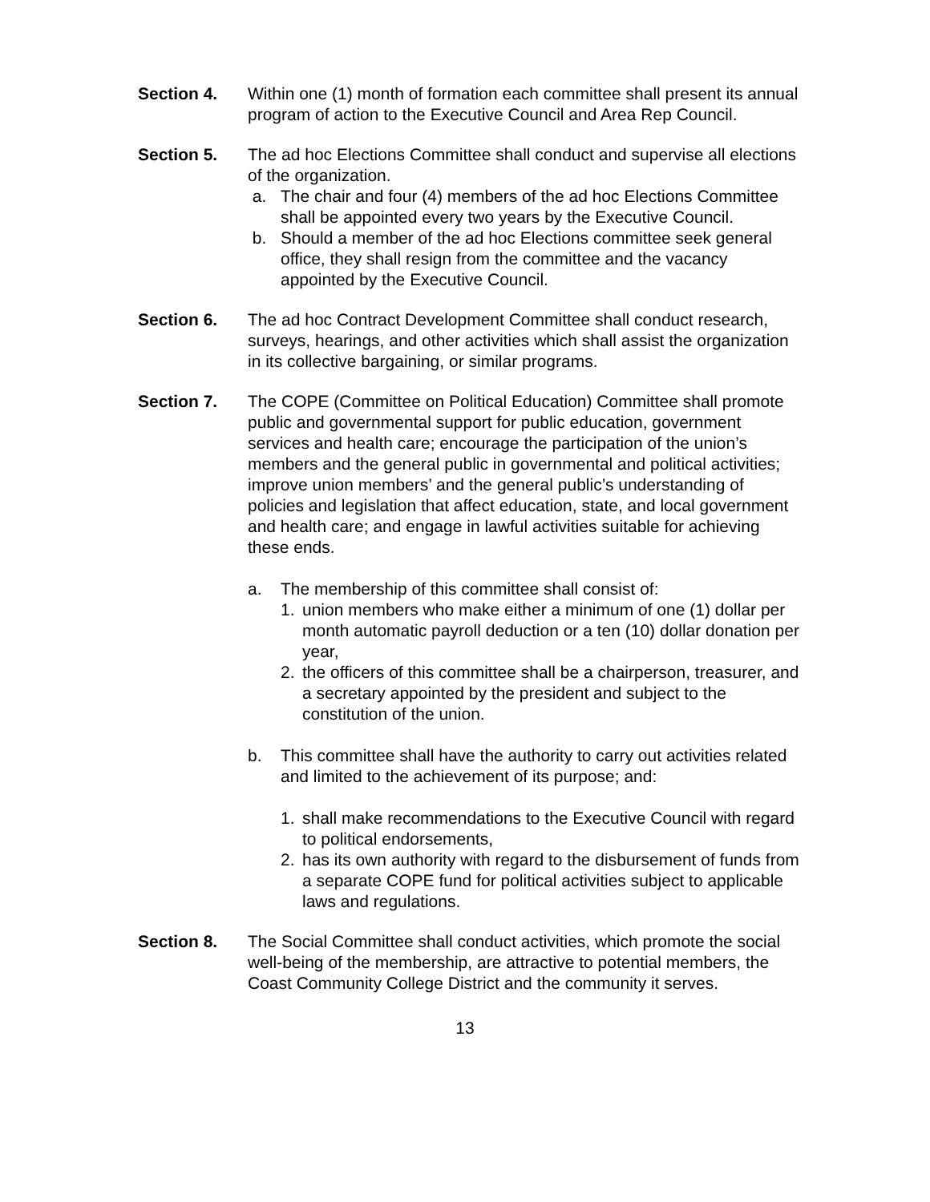Section 4. Within one (1) month of formation each committee shall present its annual program of action to the Executive Council and Area Rep Council.
Section 5. The ad hoc Elections Committee shall conduct and supervise all elections of the organization.
a. The chair and four (4) members of the ad hoc Elections Committee shall be appointed every two years by the Executive Council.
b. Should a member of the ad hoc Elections committee seek general office, they shall resign from the committee and the vacancy appointed by the Executive Council.
Section 6. The ad hoc Contract Development Committee shall conduct research, surveys, hearings, and other activities which shall assist the organization in its collective bargaining, or similar programs.
Section 7. The COPE (Committee on Political Education) Committee shall promote public and governmental support for public education, government services and health care; encourage the participation of the union’s members and the general public in governmental and political activities; improve union members’ and the general public’s understanding of policies and legislation that affect education, state, and local government and health care; and engage in lawful activities suitable for achieving these ends.
a. The membership of this committee shall consist of:
1. union members who make either a minimum of one (1) dollar per month automatic payroll deduction or a ten (10) dollar donation per year,
2. the officers of this committee shall be a chairperson, treasurer, and a secretary appointed by the president and subject to the constitution of the union.
b. This committee shall have the authority to carry out activities related and limited to the achievement of its purpose; and:
1. shall make recommendations to the Executive Council with regard to political endorsements,
2. has its own authority with regard to the disbursement of funds from a separate COPE fund for political activities subject to applicable laws and regulations.
Section 8. The Social Committee shall conduct activities, which promote the social well-being of the membership, are attractive to potential members, the Coast Community College District and the community it serves.
13